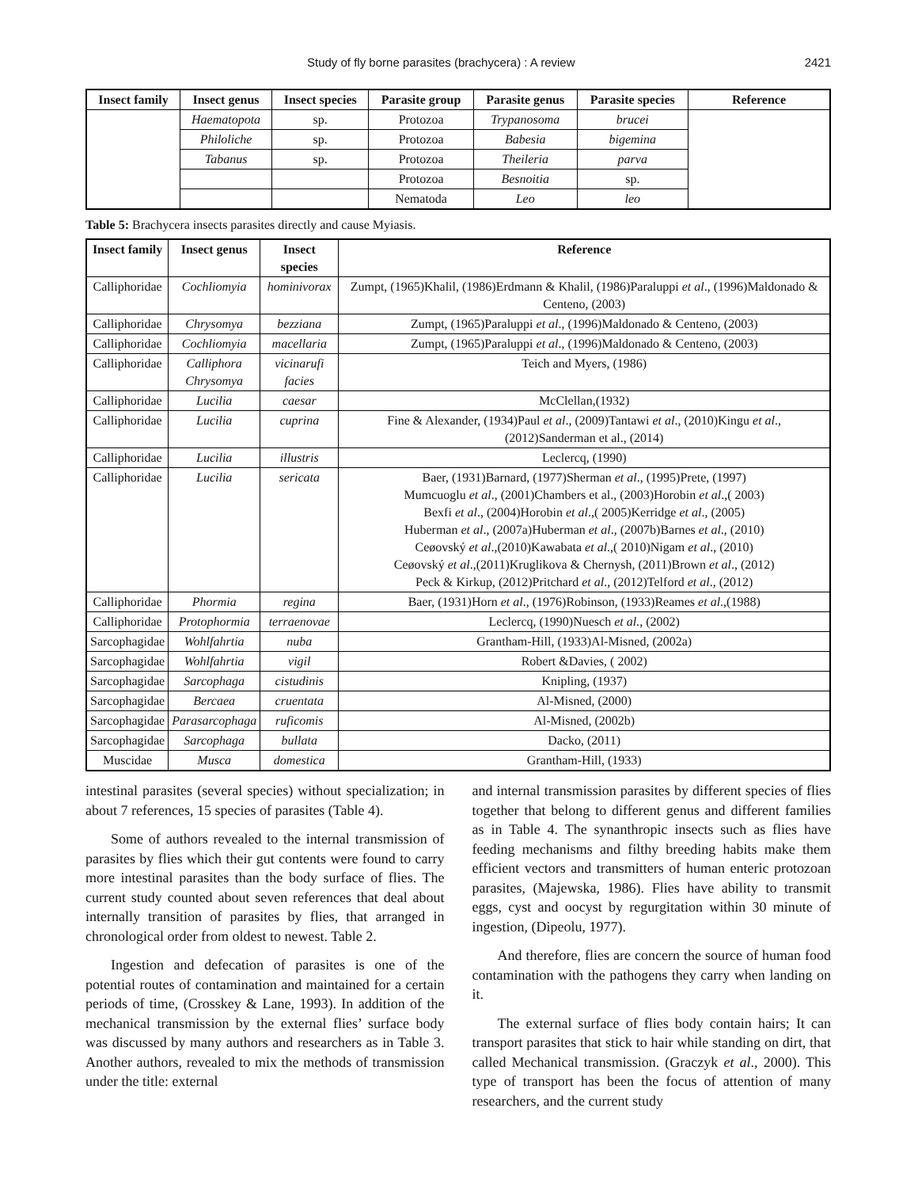Study of fly borne parasites (brachycera) : A review 2421
| Insect family | Insect genus | Insect species | Parasite group | Parasite genus | Parasite species | Reference |
| --- | --- | --- | --- | --- | --- | --- |
| | Haematopota | sp. | Protozoa | Trypanosoma | brucei | |
| | Philoliche | sp. | Protozoa | Babesia | bigemina | |
| | Tabanus | sp. | Protozoa | Theileria | parva | |
| | | | Protozoa | Besnoitia | sp. | |
| | | | Nematoda | Leo | leo | |
Table 5: Brachycera insects parasites directly and cause Myiasis.
| Insect family | Insect genus | Insect species | Reference |
| --- | --- | --- | --- |
| Calliphoridae | Cochliomyia | hominivorax | Zumpt, (1965)Khalil, (1986)Erdmann & Khalil, (1986)Paraluppi et al ., (1996)Maldonado & Centeno, (2003) |
| Calliphoridae | Chrysomya | bezziana | Zumpt, (1965)Paraluppi et al ., (1996)Maldonado & Centeno, (2003) |
| Calliphoridae | Cochliomyia | macellaria | Zumpt, (1965)Paraluppi et al ., (1996)Maldonado & Centeno, (2003) |
| Calliphoridae | Calliphora Chrysomya | vicinarufi facies | Teich and Myers, (1986) |
| Calliphoridae | Lucilia | caesar | McClellan,(1932) |
| Calliphoridae | Lucilia | cuprina | Fine & Alexander, (1934)Paul et al ., (2009)Tantawi et al ., (2010)Kingu et al ., (2012)Sanderman et al., (2014) |
| Calliphoridae | Lucilia | illustris | Leclercq, (1990) |
| Calliphoridae | Lucilia | sericata | Baer, (1931)Barnard, (1977)Sherman et al ., (1995)Prete, (1997) Mumcuoglu et al ., (2001)Chambers et al., (2003)Horobin et al .,( 2003) Bexfi et al ., (2004)Horobin et al .,( 2005)Kerridge et al ., (2005) Huberman et al ., (2007a)Huberman et al ., (2007b)Barnes et al ., (2010) Ceøovský et al .,(2010)Kawabata et al .,( 2010)Nigam et al ., (2010) Ceøovský et al .,(2011)Kruglikova & Chernysh, (2011)Brown et al ., (2012) Peck & Kirkup, (2012)Pritchard et al ., (2012)Telford et al ., (2012) |
| Calliphoridae | Phormia | regina | Baer, (1931)Horn et al ., (1976)Robinson, (1933)Reames et al .,(1988) |
| Calliphoridae | Protophormia | terraenovae | Leclercq, (1990)Nuesch et al., (2002) |
| Sarcophagidae | Wohlfahrtia | nuba | Grantham-Hill, (1933)Al-Misned, (2002a) |
| Sarcophagidae | Wohlfahrtia | vigil | Robert &Davies, ( 2002) |
| Sarcophagidae | Sarcophaga | cistudinis | Knipling, (1937) |
| Sarcophagidae | Bercaea | cruentata | Al-Misned, (2000) |
| Sarcophagidae | Parasarcophaga | ruficomis | Al-Misned, (2002b) |
| Sarcophagidae | Sarcophaga | bullata | Dacko, (2011) |
| Muscidae | Musca | domestica | Grantham-Hill, (1933) |
intestinal parasites (several species) without specialization; in about 7 references, 15 species of parasites (Table 4).
Some of authors revealed to the internal transmission of parasites by flies which their gut contents were found to carry more intestinal parasites than the body surface of flies. The current study counted about seven references that deal about internally transition of parasites by flies, that arranged in chronological order from oldest to newest. Table 2.
Ingestion and defecation of parasites is one of the potential routes of contamination and maintained for a certain periods of time, (Crosskey & Lane, 1993). In addition of the mechanical transmission by the external flies’ surface body was discussed by many authors and researchers as in Table 3. Another authors, revealed to mix the methods of transmission under the title: external
and internal transmission parasites by different species of flies together that belong to different genus and different families as in Table 4. The synanthropic insects such as flies have feeding mechanisms and filthy breeding habits make them efficient vectors and transmitters of human enteric protozoan parasites, (Majewska, 1986). Flies have ability to transmit eggs, cyst and oocyst by regurgitation within 30 minute of ingestion, (Dipeolu, 1977).
And therefore, flies are concern the source of human food contamination with the pathogens they carry when landing on it.
The external surface of flies body contain hairs; It can transport parasites that stick to hair while standing on dirt, that called Mechanical transmission. (Graczyk et al., 2000). This type of transport has been the focus of attention of many researchers, and the current study